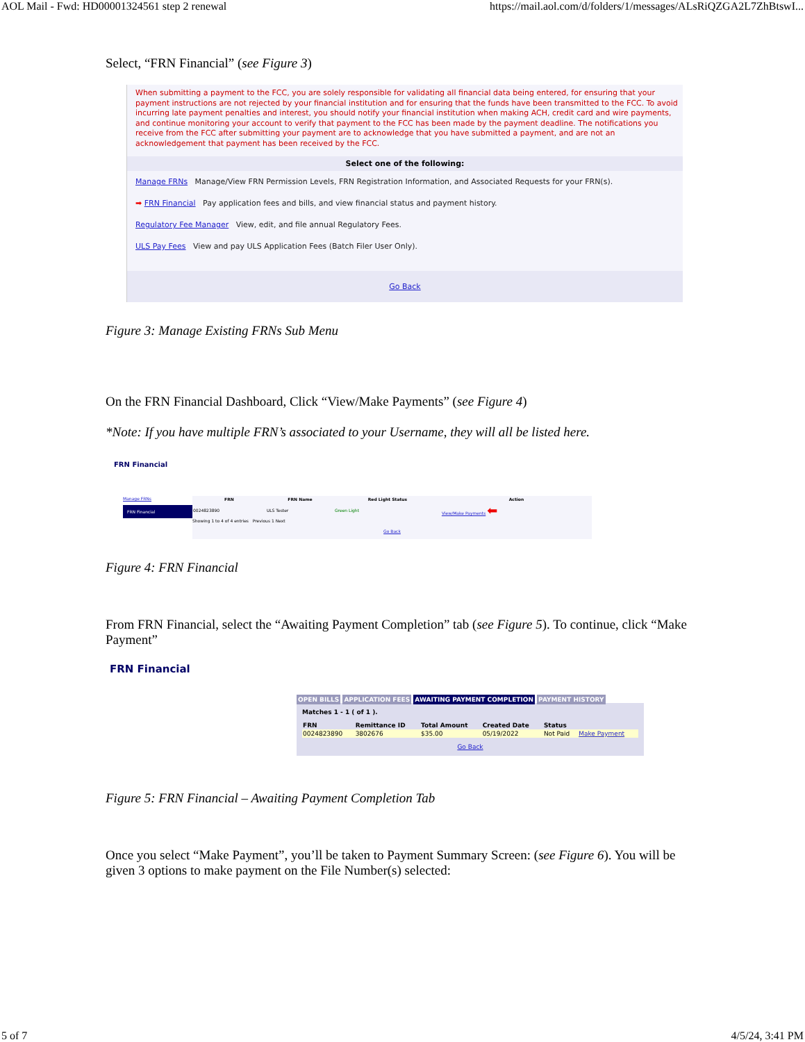AOL Mail - Fwd: HD00001324561 step 2 renewal https://mail.aol.com/d/folders/1/messages/ALsRiQZGA2L7ZhBtswI...
Select, “FRN Financial” (see Figure 3)
When submitting a payment to the FCC, you are solely responsible for validating all financial data being entered, for ensuring that your payment instructions are not rejected by your financial institution and for ensuring that the funds have been transmitted to the FCC. To avoid incurring late payment penalties and interest, you should notify your financial institution when making ACH, credit card and wire payments, and continue monitoring your account to verify that payment to the FCC has been made by the payment deadline. The notifications you receive from the FCC after submitting your payment are to acknowledge that you have submitted a payment, and are not an acknowledgement that payment has been received by the FCC.
Select one of the following:
Manage FRNs Manage/View FRN Permission Levels, FRN Registration Information, and Associated Requests for your FRN(s).
➡ FRN Financial Pay application fees and bills, and view financial status and payment history.
Regulatory Fee Manager View, edit, and file annual Regulatory Fees.
ULS Pay Fees View and pay ULS Application Fees (Batch Filer User Only).
Go Back
Figure 3: Manage Existing FRNs Sub Menu
On the FRN Financial Dashboard, Click “View/Make Payments” (see Figure 4)
*Note: If you have multiple FRN’s associated to your Username, they will all be listed here.
FRN Financial
Manage FRNs
FRN Financial
| FRN | FRN Name | Red Light Status | Action |
| --- | --- | --- | --- |
| 0024823890 | ULS Tester | Green Light | View/Make Payments ⬅ |
Showing 1 to 4 of 4 entries Previous 1 Next
Go Back
Figure 4: FRN Financial
From FRN Financial, select the “Awaiting Payment Completion” tab (see Figure 5). To continue, click “Make Payment”
FRN Financial
OPEN BILLS APPLICATION FEES AWAITING PAYMENT COMPLETION PAYMENT HISTORY
Matches 1 - 1 ( of 1 ).
| FRN | Remittance ID | Total Amount | Created Date | Status | |
| --- | --- | --- | --- | --- | --- |
| 0024823890 | 3802676 | $35.00 | 05/19/2022 | Not Paid | Make Payment |
Go Back
Figure 5: FRN Financial – Awaiting Payment Completion Tab
Once you select “Make Payment”, you’ll be taken to Payment Summary Screen: (see Figure 6). You will be given 3 options to make payment on the File Number(s) selected:
5 of 7 4/5/24, 3:41 PM